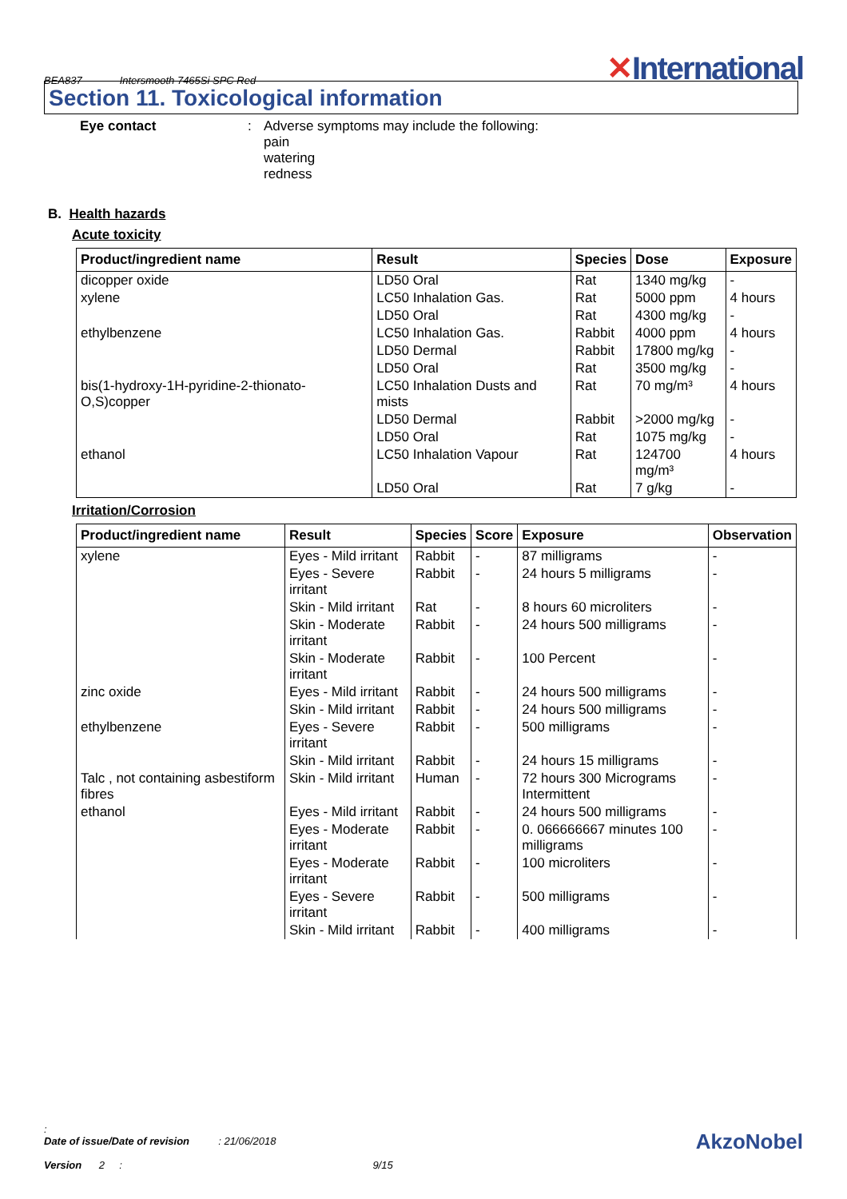BEA837 Intersmooth 7465Si SPC Red
✕International
Section 11. Toxicological information
Eye contact: Adverse symptoms may include the following:
pain
watering
redness
B.
Health hazards
Acute toxicity
| Product/ingredient name | Result | Species | Dose | Exposure |
| --- | --- | --- | --- | --- |
| dicopper oxide | LD50 Oral | Rat | 1340 mg/kg | - |
| xylene | LC50 Inhalation Gas. | Rat | 5000 ppm | 4 hours |
| | LD50 Oral | Rat | 4300 mg/kg | - |
| ethylbenzene | LC50 Inhalation Gas. | Rabbit | 4000 ppm | 4 hours |
| | LD50 Dermal | Rabbit | 17800 mg/kg | - |
| | LD50 Oral | Rat | 3500 mg/kg | - |
| bis(1-hydroxy-1H-pyridine-2-thionato-O,S)copper | LC50 Inhalation Dusts and mists | Rat | 70 mg/m³ | 4 hours |
| | LD50 Dermal | Rabbit | >2000 mg/kg | - |
| | LD50 Oral | Rat | 1075 mg/kg | - |
| ethanol | LC50 Inhalation Vapour | Rat | 124700 mg/m³ | 4 hours |
| | LD50 Oral | Rat | 7 g/kg | - |
Irritation/Corrosion
| Product/ingredient name | Result | Species | Score | Exposure | Observation |
| --- | --- | --- | --- | --- | --- |
| xylene | Eyes - Mild irritant | Rabbit | - | 87 milligrams | - |
| | Eyes - Severe irritant | Rabbit | - | 24 hours 5 milligrams | - |
| | Skin - Mild irritant | Rat | - | 8 hours 60 microliters | - |
| | Skin - Moderate irritant | Rabbit | - | 24 hours 500 milligrams | - |
| | Skin - Moderate irritant | Rabbit | - | 100 Percent | - |
| zinc oxide | Eyes - Mild irritant | Rabbit | - | 24 hours 500 milligrams | - |
| | Skin - Mild irritant | Rabbit | - | 24 hours 500 milligrams | - |
| ethylbenzene | Eyes - Severe irritant | Rabbit | - | 500 milligrams | - |
| | Skin - Mild irritant | Rabbit | - | 24 hours 15 milligrams | - |
| Talc , not containing asbestiform fibres | Skin - Mild irritant | Human | - | 72 hours 300 Micrograms Intermittent | - |
| ethanol | Eyes - Mild irritant | Rabbit | - | 24 hours 500 milligrams | - |
| | Eyes - Moderate irritant | Rabbit | - | 0. 066666667 minutes 100 milligrams | - |
| | Eyes - Moderate irritant | Rabbit | - | 100 microliters | - |
| | Eyes - Severe irritant | Rabbit | - | 500 milligrams | - |
| | Skin - Mild irritant | Rabbit | - | 400 milligrams | - |
:
Date of issue/Date of revision : 21/06/2018
Version 2 : 9/15
AkzoNobel